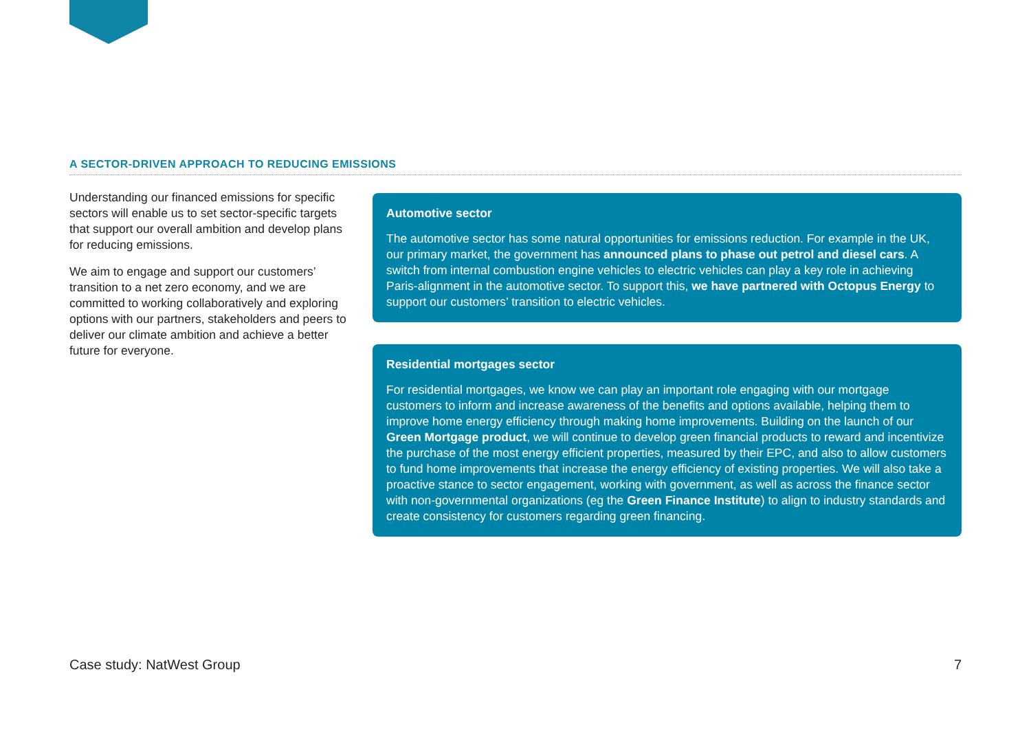A SECTOR-DRIVEN APPROACH TO REDUCING EMISSIONS
Understanding our financed emissions for specific sectors will enable us to set sector-specific targets that support our overall ambition and develop plans for reducing emissions.
We aim to engage and support our customers’ transition to a net zero economy, and we are committed to working collaboratively and exploring options with our partners, stakeholders and peers to deliver our climate ambition and achieve a better future for everyone.
Automotive sector
The automotive sector has some natural opportunities for emissions reduction. For example in the UK, our primary market, the government has announced plans to phase out petrol and diesel cars. A switch from internal combustion engine vehicles to electric vehicles can play a key role in achieving Paris-alignment in the automotive sector. To support this, we have partnered with Octopus Energy to support our customers’ transition to electric vehicles.
Residential mortgages sector
For residential mortgages, we know we can play an important role engaging with our mortgage customers to inform and increase awareness of the benefits and options available, helping them to improve home energy efficiency through making home improvements. Building on the launch of our Green Mortgage product, we will continue to develop green financial products to reward and incentivize the purchase of the most energy efficient properties, measured by their EPC, and also to allow customers to fund home improvements that increase the energy efficiency of existing properties. We will also take a proactive stance to sector engagement, working with government, as well as across the finance sector with non-governmental organizations (eg the Green Finance Institute) to align to industry standards and create consistency for customers regarding green financing.
Case study: NatWest Group 7